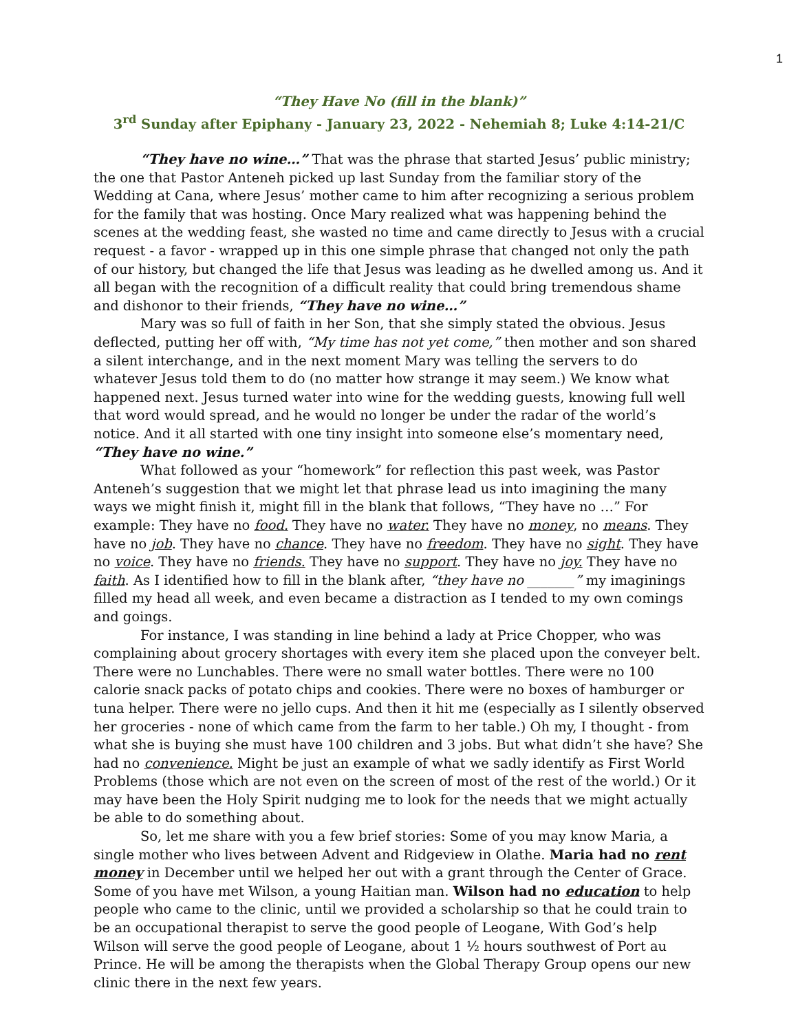1
“They Have No (fill in the blank)”
3<sup>rd</sup> Sunday after Epiphany - January 23, 2022 - Nehemiah 8; Luke 4:14-21/C
“They have no wine…” That was the phrase that started Jesus’ public ministry; the one that Pastor Anteneh picked up last Sunday from the familiar story of the Wedding at Cana, where Jesus’ mother came to him after recognizing a serious problem for the family that was hosting. Once Mary realized what was happening behind the scenes at the wedding feast, she wasted no time and came directly to Jesus with a crucial request - a favor - wrapped up in this one simple phrase that changed not only the path of our history, but changed the life that Jesus was leading as he dwelled among us. And it all began with the recognition of a difficult reality that could bring tremendous shame and dishonor to their friends, “They have no wine…”
Mary was so full of faith in her Son, that she simply stated the obvious. Jesus deflected, putting her off with, “My time has not yet come,” then mother and son shared a silent interchange, and in the next moment Mary was telling the servers to do whatever Jesus told them to do (no matter how strange it may seem.) We know what happened next. Jesus turned water into wine for the wedding guests, knowing full well that word would spread, and he would no longer be under the radar of the world’s notice. And it all started with one tiny insight into someone else’s momentary need, “They have no wine.”
What followed as your “homework” for reflection this past week, was Pastor Anteneh’s suggestion that we might let that phrase lead us into imagining the many ways we might finish it, might fill in the blank that follows, “They have no …” For example: They have no food. They have no water. They have no money, no means. They have no job. They have no chance. They have no freedom. They have no sight. They have no voice. They have no friends. They have no support. They have no joy. They have no faith. As I identified how to fill in the blank after, “they have no _______” my imaginings filled my head all week, and even became a distraction as I tended to my own comings and goings.
For instance, I was standing in line behind a lady at Price Chopper, who was complaining about grocery shortages with every item she placed upon the conveyer belt. There were no Lunchables. There were no small water bottles. There were no 100 calorie snack packs of potato chips and cookies. There were no boxes of hamburger or tuna helper. There were no jello cups. And then it hit me (especially as I silently observed her groceries - none of which came from the farm to her table.) Oh my, I thought - from what she is buying she must have 100 children and 3 jobs. But what didn’t she have? She had no convenience. Might be just an example of what we sadly identify as First World Problems (those which are not even on the screen of most of the rest of the world.) Or it may have been the Holy Spirit nudging me to look for the needs that we might actually be able to do something about.
So, let me share with you a few brief stories: Some of you may know Maria, a single mother who lives between Advent and Ridgeview in Olathe. Maria had no rent money in December until we helped her out with a grant through the Center of Grace. Some of you have met Wilson, a young Haitian man. Wilson had no education to help people who came to the clinic, until we provided a scholarship so that he could train to be an occupational therapist to serve the good people of Leogane, With God’s help Wilson will serve the good people of Leogane, about 1 ½ hours southwest of Port au Prince. He will be among the therapists when the Global Therapy Group opens our new clinic there in the next few years.